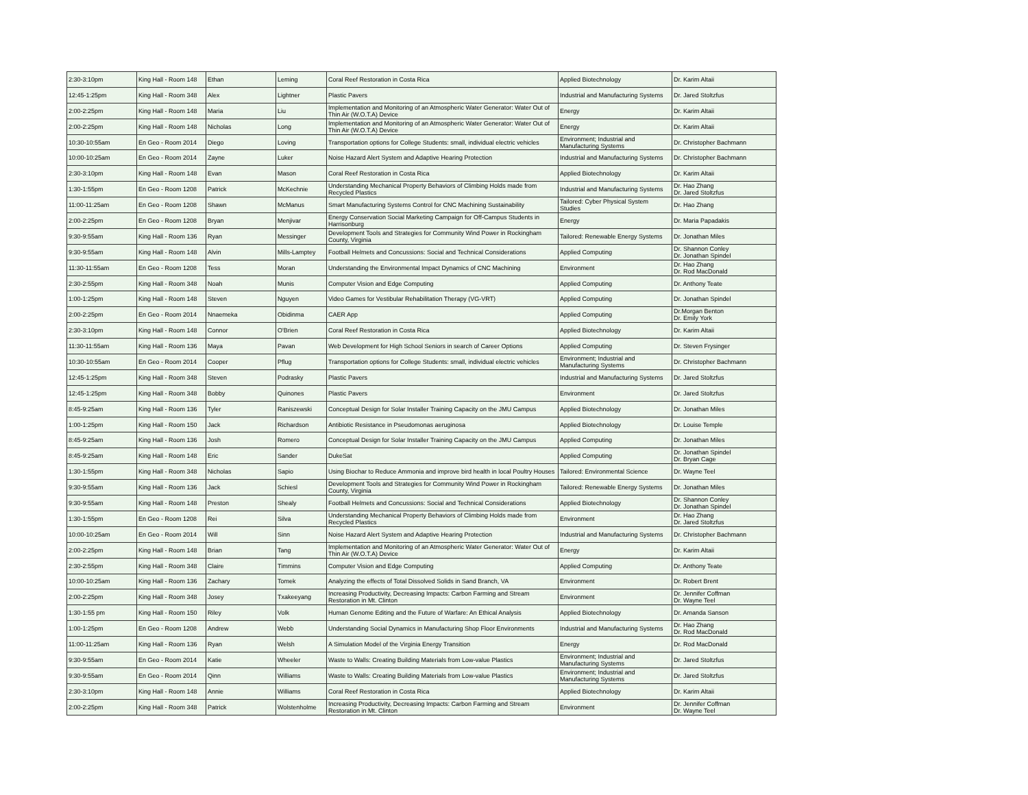| 2:30-3:10pm | King Hall - Room 148 | Ethan | Leming | Coral Reef Restoration in Costa Rica | Applied Biotechnology | Dr. Karim Altaii |
| 12:45-1:25pm | King Hall - Room 348 | Alex | Lightner | Plastic Pavers | Industrial and Manufacturing Systems | Dr. Jared Stoltzfus |
| 2:00-2:25pm | King Hall - Room 148 | Maria | Liu | Implementation and Monitoring of an Atmospheric Water Generator: Water Out of Thin Air (W.O.T.A) Device | Energy | Dr. Karim Altaii |
| 2:00-2:25pm | King Hall - Room 148 | Nicholas | Long | Implementation and Monitoring of an Atmospheric Water Generator: Water Out of Thin Air (W.O.T.A) Device | Energy | Dr. Karim Altaii |
| 10:30-10:55am | En Geo - Room 2014 | Diego | Loving | Transportation options for College Students: small, individual electric vehicles | Environment; Industrial and Manufacturing Systems | Dr. Christopher Bachmann |
| 10:00-10:25am | En Geo - Room 2014 | Zayne | Luker | Noise Hazard Alert System and Adaptive Hearing Protection | Industrial and Manufacturing Systems | Dr. Christopher Bachmann |
| 2:30-3:10pm | King Hall - Room 148 | Evan | Mason | Coral Reef Restoration in Costa Rica | Applied Biotechnology | Dr. Karim Altaii |
| 1:30-1:55pm | En Geo - Room 1208 | Patrick | McKechnie | Understanding Mechanical Property Behaviors of Climbing Holds made from Recycled Plastics | Industrial and Manufacturing Systems | Dr. Hao Zhang Dr. Jared Stoltzfus |
| 11:00-11:25am | En Geo - Room 1208 | Shawn | McManus | Smart Manufacturing Systems Control for CNC Machining Sustainability | Tailored: Cyber Physical System Studies | Dr. Hao Zhang |
| 2:00-2:25pm | En Geo - Room 1208 | Bryan | Menjivar | Energy Conservation Social Marketing Campaign for Off-Campus Students in Harrisonburg | Energy | Dr. Maria Papadakis |
| 9:30-9:55am | King Hall - Room 136 | Ryan | Messinger | Development Tools and Strategies for Community Wind Power in Rockingham County, Virginia | Tailored: Renewable Energy Systems | Dr. Jonathan Miles |
| 9:30-9:55am | King Hall - Room 148 | Alvin | Mills-Lamptey | Football Helmets and Concussions: Social and Technical Considerations | Applied Computing | Dr. Shannon Conley Dr. Jonathan Spindel |
| 11:30-11:55am | En Geo - Room 1208 | Tess | Moran | Understanding the Environmental Impact Dynamics of CNC Machining | Environment | Dr. Hao Zhang Dr. Rod MacDonald |
| 2:30-2:55pm | King Hall - Room 348 | Noah | Munis | Computer Vision and Edge Computing | Applied Computing | Dr. Anthony Teate |
| 1:00-1:25pm | King Hall - Room 148 | Steven | Nguyen | Video Games for Vestibular Rehabilitation Therapy (VG-VRT) | Applied Computing | Dr. Jonathan Spindel |
| 2:00-2:25pm | En Geo - Room 2014 | Nnaemeka | Obidinma | CAER App | Applied Computing | Dr.Morgan Benton Dr. Emily York |
| 2:30-3:10pm | King Hall - Room 148 | Connor | O'Brien | Coral Reef Restoration in Costa Rica | Applied Biotechnology | Dr. Karim Altaii |
| 11:30-11:55am | King Hall - Room 136 | Maya | Pavan | Web Development for High School Seniors in search of Career Options | Applied Computing | Dr. Steven Frysinger |
| 10:30-10:55am | En Geo - Room 2014 | Cooper | Pflug | Transportation options for College Students: small, individual electric vehicles | Environment; Industrial and Manufacturing Systems | Dr. Christopher Bachmann |
| 12:45-1:25pm | King Hall - Room 348 | Steven | Podrasky | Plastic Pavers | Industrial and Manufacturing Systems | Dr. Jared Stoltzfus |
| 12:45-1:25pm | King Hall - Room 348 | Bobby | Quinones | Plastic Pavers | Environment | Dr. Jared Stoltzfus |
| 8:45-9:25am | King Hall - Room 136 | Tyler | Raniszewski | Conceptual Design for Solar Installer Training Capacity on the JMU Campus | Applied Biotechnology | Dr. Jonathan Miles |
| 1:00-1:25pm | King Hall - Room 150 | Jack | Richardson | Antibiotic Resistance in Pseudomonas aeruginosa | Applied Biotechnology | Dr. Louise Temple |
| 8:45-9:25am | King Hall - Room 136 | Josh | Romero | Conceptual Design for Solar Installer Training Capacity on the JMU Campus | Applied Computing | Dr. Jonathan Miles |
| 8:45-9:25am | King Hall - Room 148 | Eric | Sander | DukeSat | Applied Computing | Dr. Jonathan Spindel Dr. Bryan Cage |
| 1:30-1:55pm | King Hall - Room 348 | Nicholas | Sapio | Using Biochar to Reduce Ammonia and improve bird health in local Poultry Houses | Tailored: Environmental Science | Dr. Wayne Teel |
| 9:30-9:55am | King Hall - Room 136 | Jack | Schiesl | Development Tools and Strategies for Community Wind Power in Rockingham County, Virginia | Tailored: Renewable Energy Systems | Dr. Jonathan Miles |
| 9:30-9:55am | King Hall - Room 148 | Preston | Shealy | Football Helmets and Concussions: Social and Technical Considerations | Applied Biotechnology | Dr. Shannon Conley Dr. Jonathan Spindel |
| 1:30-1:55pm | En Geo - Room 1208 | Rei | Silva | Understanding Mechanical Property Behaviors of Climbing Holds made from Recycled Plastics | Environment | Dr. Hao Zhang Dr. Jared Stoltzfus |
| 10:00-10:25am | En Geo - Room 2014 | Will | Sinn | Noise Hazard Alert System and Adaptive Hearing Protection | Industrial and Manufacturing Systems | Dr. Christopher Bachmann |
| 2:00-2:25pm | King Hall - Room 148 | Brian | Tang | Implementation and Monitoring of an Atmospheric Water Generator: Water Out of Thin Air (W.O.T.A) Device | Energy | Dr. Karim Altaii |
| 2:30-2:55pm | King Hall - Room 348 | Claire | Timmins | Computer Vision and Edge Computing | Applied Computing | Dr. Anthony Teate |
| 10:00-10:25am | King Hall - Room 136 | Zachary | Tomek | Analyzing the effects of Total Dissolved Solids in Sand Branch, VA | Environment | Dr. Robert Brent |
| 2:00-2:25pm | King Hall - Room 348 | Josey | Txakeeyang | Increasing Productivity, Decreasing Impacts: Carbon Farming and Stream Restoration in Mt. Clinton | Environment | Dr. Jennifer Coffman Dr. Wayne Teel |
| 1:30-1:55 pm | King Hall - Room 150 | Riley | Volk | Human Genome Editing and the Future of Warfare: An Ethical Analysis | Applied Biotechnology | Dr. Amanda Sanson |
| 1:00-1:25pm | En Geo - Room 1208 | Andrew | Webb | Understanding Social Dynamics in Manufacturing Shop Floor Environments | Industrial and Manufacturing Systems | Dr. Hao Zhang Dr. Rod MacDonald |
| 11:00-11:25am | King Hall - Room 136 | Ryan | Welsh | A Simulation Model of the Virginia Energy Transition | Energy | Dr. Rod MacDonald |
| 9:30-9:55am | En Geo - Room 2014 | Katie | Wheeler | Waste to Walls: Creating Building Materials from Low-value Plastics | Environment; Industrial and Manufacturing Systems | Dr. Jared Stoltzfus |
| 9:30-9:55am | En Geo - Room 2014 | Qinn | Williams | Waste to Walls: Creating Building Materials from Low-value Plastics | Environment; Industrial and Manufacturing Systems | Dr. Jared Stoltzfus |
| 2:30-3:10pm | King Hall - Room 148 | Annie | Williams | Coral Reef Restoration in Costa Rica | Applied Biotechnology | Dr. Karim Altaii |
| 2:00-2:25pm | King Hall - Room 348 | Patrick | Wolstenholme | Increasing Productivity, Decreasing Impacts: Carbon Farming and Stream Restoration in Mt. Clinton | Environment | Dr. Jennifer Coffman Dr. Wayne Teel |